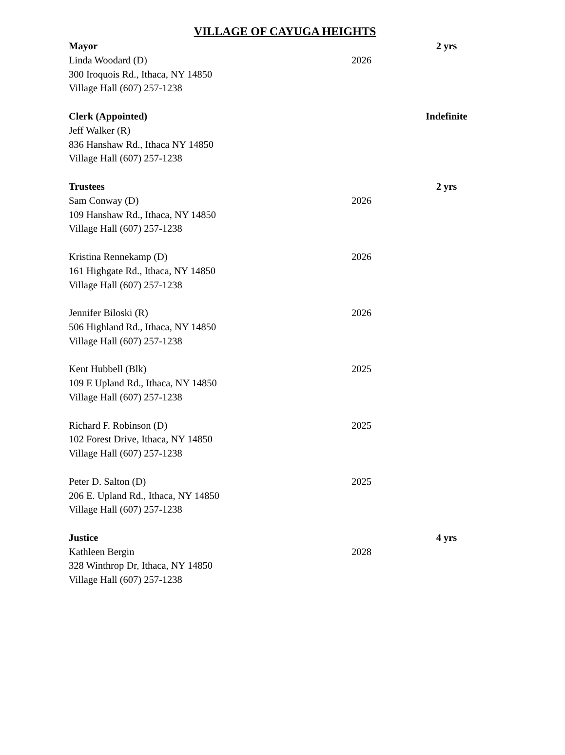VILLAGE OF CAYUGA HEIGHTS
Mayor 2 yrs
Linda Woodard (D) 2026
300 Iroquois Rd., Ithaca, NY 14850
Village Hall (607) 257-1238
Clerk (Appointed) Indefinite
Jeff Walker (R)
836 Hanshaw Rd., Ithaca NY 14850
Village Hall (607) 257-1238
Trustees 2 yrs
Sam Conway (D) 2026
109 Hanshaw Rd., Ithaca, NY 14850
Village Hall (607) 257-1238
Kristina Rennekamp (D) 2026
161 Highgate Rd., Ithaca, NY 14850
Village Hall (607) 257-1238
Jennifer Biloski (R) 2026
506 Highland Rd., Ithaca, NY 14850
Village Hall (607) 257-1238
Kent Hubbell (Blk) 2025
109 E Upland Rd., Ithaca, NY 14850
Village Hall (607) 257-1238
Richard F. Robinson (D) 2025
102 Forest Drive, Ithaca, NY 14850
Village Hall (607) 257-1238
Peter D. Salton (D) 2025
206 E. Upland Rd., Ithaca, NY 14850
Village Hall (607) 257-1238
Justice 4 yrs
Kathleen Bergin 2028
328 Winthrop Dr, Ithaca, NY 14850
Village Hall (607) 257-1238